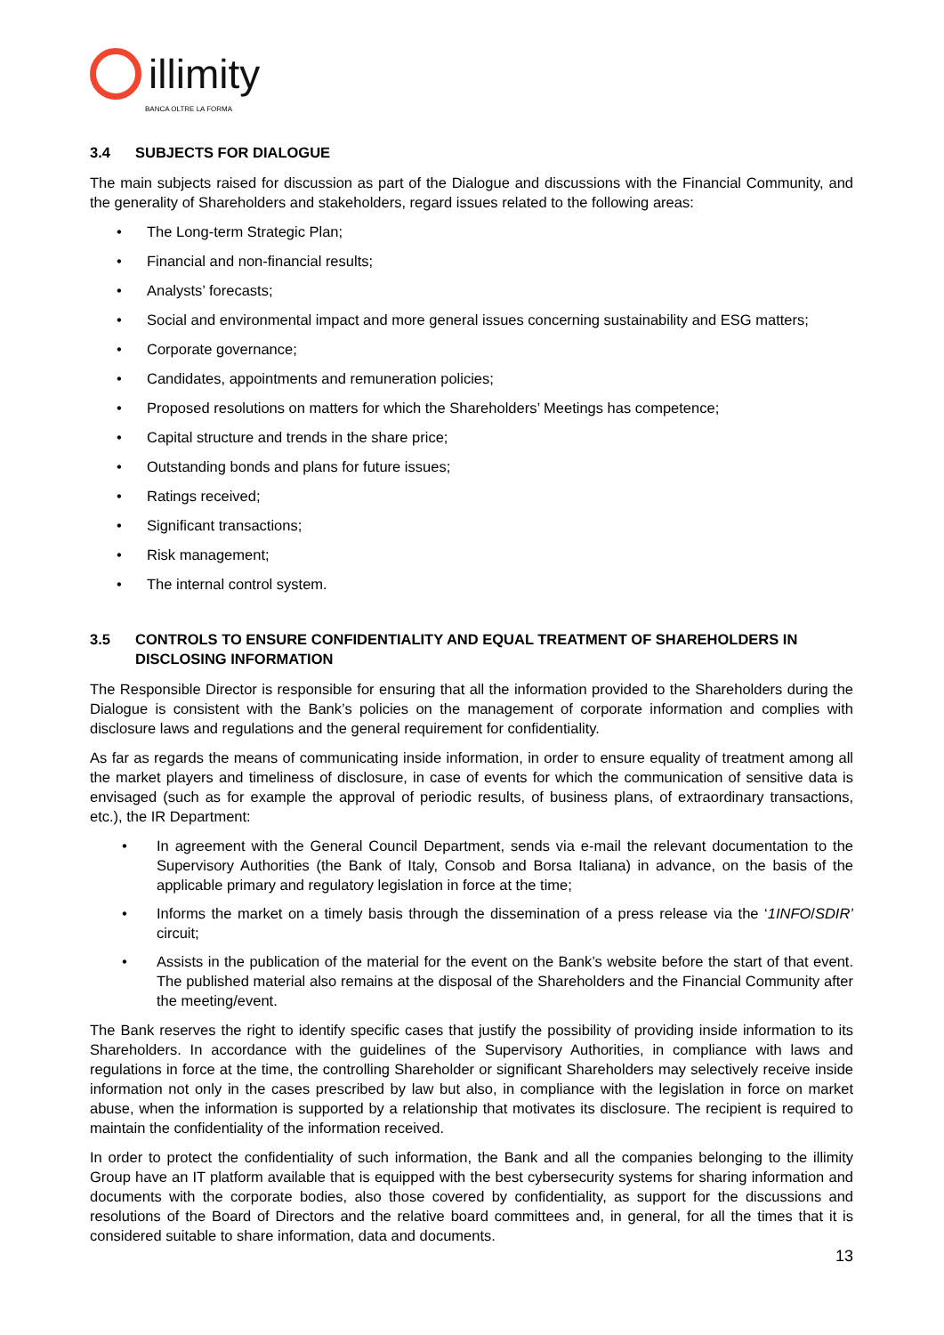illimity
BANCA OLTRE LA FORMA
3.4 SUBJECTS FOR DIALOGUE
The main subjects raised for discussion as part of the Dialogue and discussions with the Financial Community, and the generality of Shareholders and stakeholders, regard issues related to the following areas:
• The Long-term Strategic Plan;
• Financial and non-financial results;
• Analysts’ forecasts;
• Social and environmental impact and more general issues concerning sustainability and ESG matters;
• Corporate governance;
• Candidates, appointments and remuneration policies;
• Proposed resolutions on matters for which the Shareholders’ Meetings has competence;
• Capital structure and trends in the share price;
• Outstanding bonds and plans for future issues;
• Ratings received;
• Significant transactions;
• Risk management;
• The internal control system.
3.5 CONTROLS TO ENSURE CONFIDENTIALITY AND EQUAL TREATMENT OF SHAREHOLDERS IN DISCLOSING INFORMATION
The Responsible Director is responsible for ensuring that all the information provided to the Shareholders during the Dialogue is consistent with the Bank’s policies on the management of corporate information and complies with disclosure laws and regulations and the general requirement for confidentiality.
As far as regards the means of communicating inside information, in order to ensure equality of treatment among all the market players and timeliness of disclosure, in case of events for which the communication of sensitive data is envisaged (such as for example the approval of periodic results, of business plans, of extraordinary transactions, etc.), the IR Department:
• In agreement with the General Council Department, sends via e-mail the relevant documentation to the Supervisory Authorities (the Bank of Italy, Consob and Borsa Italiana) in advance, on the basis of the applicable primary and regulatory legislation in force at the time;
• Informs the market on a timely basis through the dissemination of a press release via the ‘1INFO/SDIR’ circuit;
• Assists in the publication of the material for the event on the Bank’s website before the start of that event. The published material also remains at the disposal of the Shareholders and the Financial Community after the meeting/event.
The Bank reserves the right to identify specific cases that justify the possibility of providing inside information to its Shareholders. In accordance with the guidelines of the Supervisory Authorities, in compliance with laws and regulations in force at the time, the controlling Shareholder or significant Shareholders may selectively receive inside information not only in the cases prescribed by law but also, in compliance with the legislation in force on market abuse, when the information is supported by a relationship that motivates its disclosure. The recipient is required to maintain the confidentiality of the information received.
In order to protect the confidentiality of such information, the Bank and all the companies belonging to the illimity Group have an IT platform available that is equipped with the best cybersecurity systems for sharing information and documents with the corporate bodies, also those covered by confidentiality, as support for the discussions and resolutions of the Board of Directors and the relative board committees and, in general, for all the times that it is considered suitable to share information, data and documents.
13